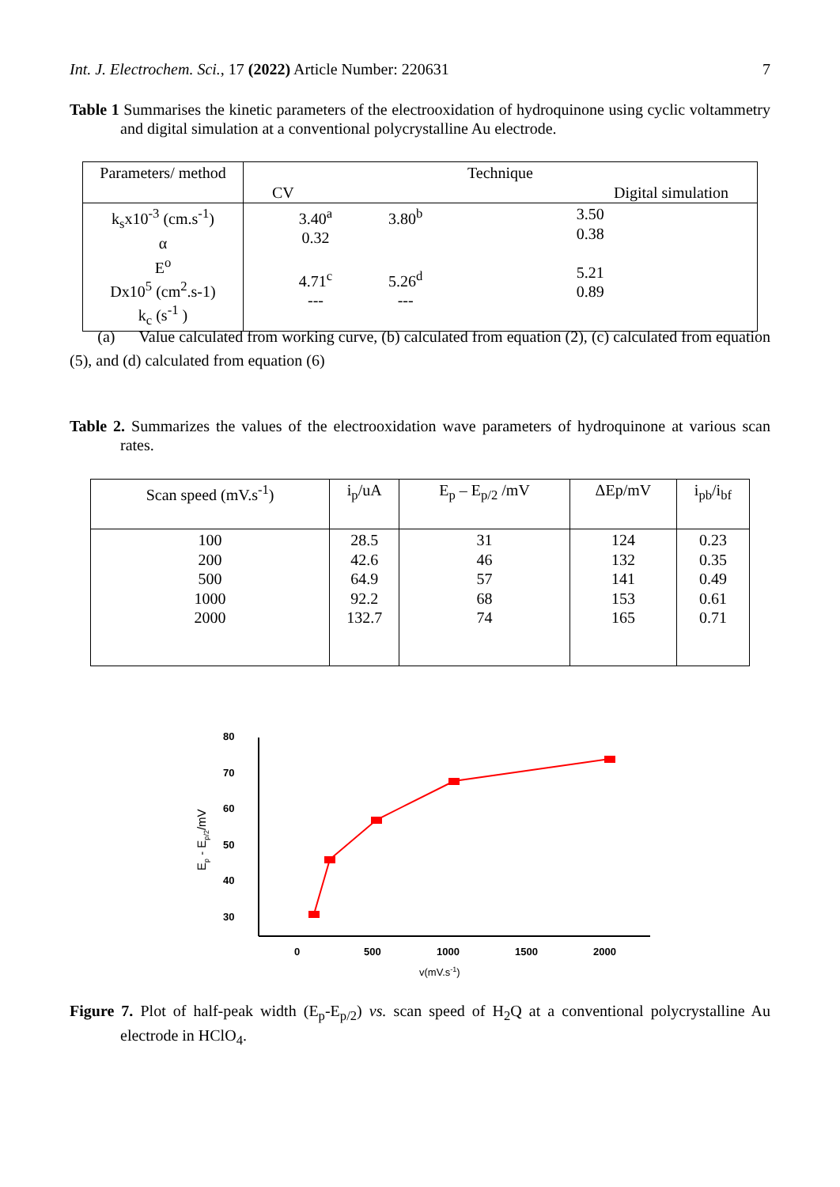Int. J. Electrochem. Sci., 17 (2022) Article Number: 220631 7
Table 1 Summarises the kinetic parameters of the electrooxidation of hydroquinone using cyclic voltammetry and digital simulation at a conventional polycrystalline Au electrode.
| Parameters/ method | Technique CV Digital simulation | | |
| --- | --- | --- | --- |
| k<sub>s</sub>x10<sup>-3</sup> (cm.s<sup>-1</sup>) α E<sup>o</sup> Dx10<sup>5</sup> (cm<sup>2</sup>.s-1) k<sub>c</sub> (s<sup>-1</sup> ) | 3.40<sup>a</sup> 0.32 4.71<sup>c</sup> --- | 3.80<sup>b</sup> 5.26<sup>d</sup> --- | 3.50 0.38 5.21 0.89 |
(a) Value calculated from working curve, (b) calculated from equation (2), (c) calculated from equation (5), and (d) calculated from equation (6)
Table 2. Summarizes the values of the electrooxidation wave parameters of hydroquinone at various scan rates.
| Scan speed (mV.s<sup>-1</sup>) | i<sub>p</sub>/uA | E<sub>p</sub> – E<sub>p/2</sub> /mV | ΔEp/mV | i<sub>pb</sub>/i<sub>bf</sub> |
| --- | --- | --- | --- | --- |
| 100 200 500 1000 2000 | 28.5 42.6 64.9 92.2 132.7 | 31 46 57 68 74 | 124 132 141 153 165 | 0.23 0.35 0.49 0.61 0.71 |
80
70
60
50
40
30
0
500
1000
1500
2000
v(mV.s-1)
Ep - Ep/2/mV
Figure 7. Plot of half-peak width (E<sub>p</sub>-E<sub>p/2</sub>) vs. scan speed of H<sub>2</sub>Q at a conventional polycrystalline Au electrode in HClO<sub>4</sub>.